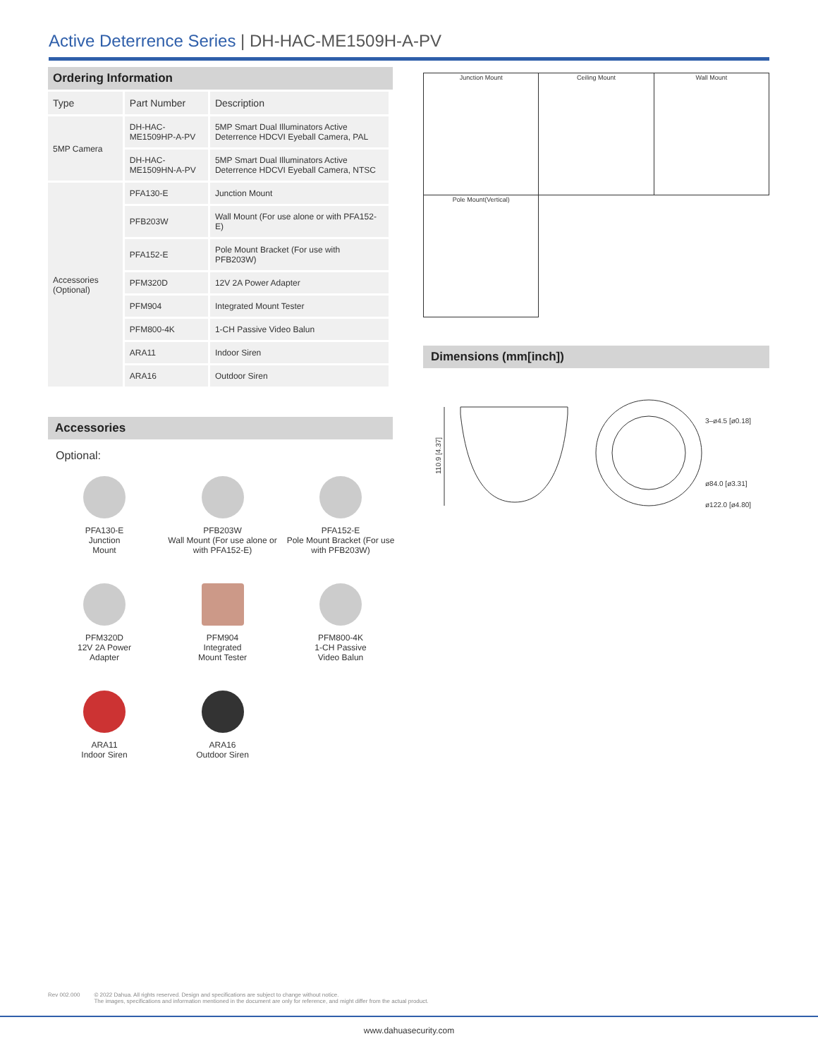Active Deterrence Series | DH-HAC-ME1509H-A-PV
Ordering Information
| Type | Part Number | Description |
| 5MP Camera | DH-HAC-ME1509HP-A-PV | 5MP Smart Dual Illuminators Active Deterrence HDCVI Eyeball Camera, PAL |
| | DH-HAC-ME1509HN-A-PV | 5MP Smart Dual Illuminators Active Deterrence HDCVI Eyeball Camera, NTSC |
| Accessories (Optional) | PFA130-E | Junction Mount |
| | PFB203W | Wall Mount (For use alone or with PFA152-E) |
| | PFA152-E | Pole Mount Bracket (For use with PFB203W) |
| | PFM320D | 12V 2A Power Adapter |
| | PFM904 | Integrated Mount Tester |
| | PFM800-4K | 1-CH Passive Video Balun |
| | ARA11 | Indoor Siren |
| | ARA16 | Outdoor Siren |
Accessories
Optional:
PFA130-E
Junction
Mount
PFB203W
Wall Mount (For use alone or with PFA152-E)
PFA152-E
Pole Mount Bracket (For use with PFB203W)
PFM320D
12V 2A Power
Adapter
PFM904
Integrated
Mount Tester
PFM800-4K
1-CH Passive
Video Balun
ARA11
Indoor Siren
ARA16
Outdoor Siren
| Junction Mount | Ceiling Mount | Wall Mount |
| Pole Mount(Vertical) | | |
Dimensions (mm[inch])
110.9 [4.37]
3–ø4.5 [ø0.18]
ø84.0 [ø3.31]
ø122.0 [ø4.80]
Rev 002.000 © 2022 Dahua. All rights reserved. Design and specifications are subject to change without notice.
The images, specifications and information mentioned in the document are only for reference, and might differ from the actual product.
www.dahuasecurity.com